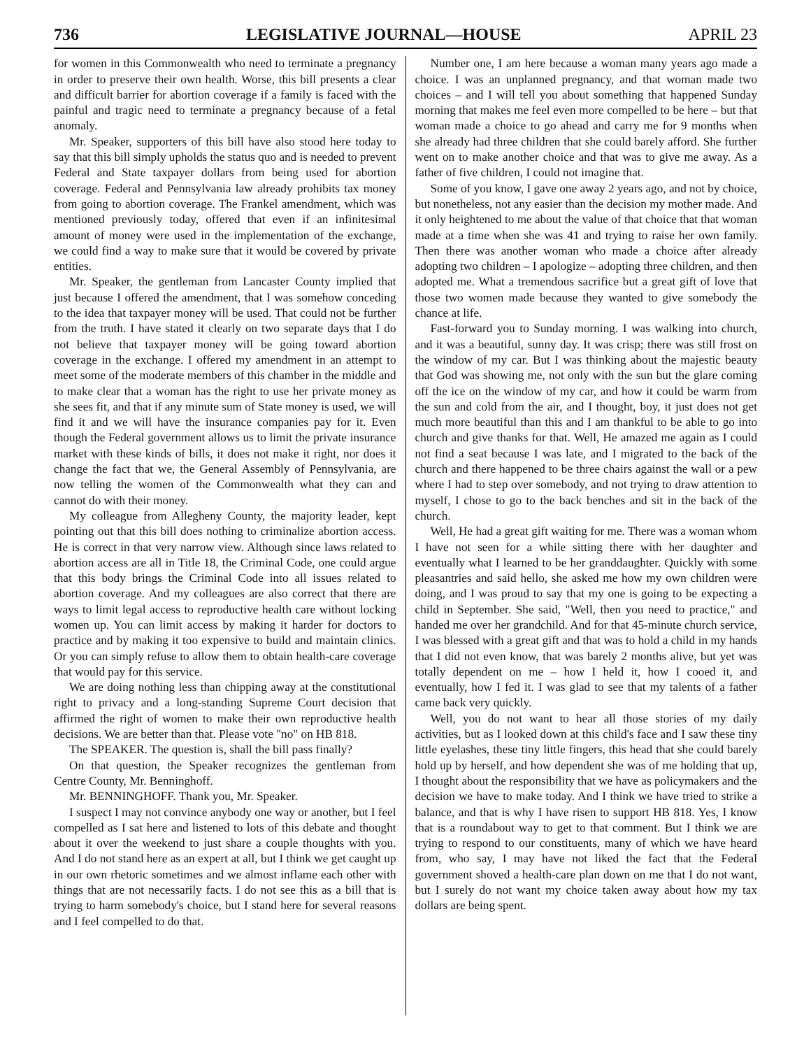736 LEGISLATIVE JOURNAL—HOUSE APRIL 23
for women in this Commonwealth who need to terminate a pregnancy in order to preserve their own health. Worse, this bill presents a clear and difficult barrier for abortion coverage if a family is faced with the painful and tragic need to terminate a pregnancy because of a fetal anomaly.
Mr. Speaker, supporters of this bill have also stood here today to say that this bill simply upholds the status quo and is needed to prevent Federal and State taxpayer dollars from being used for abortion coverage. Federal and Pennsylvania law already prohibits tax money from going to abortion coverage. The Frankel amendment, which was mentioned previously today, offered that even if an infinitesimal amount of money were used in the implementation of the exchange, we could find a way to make sure that it would be covered by private entities.
Mr. Speaker, the gentleman from Lancaster County implied that just because I offered the amendment, that I was somehow conceding to the idea that taxpayer money will be used. That could not be further from the truth. I have stated it clearly on two separate days that I do not believe that taxpayer money will be going toward abortion coverage in the exchange. I offered my amendment in an attempt to meet some of the moderate members of this chamber in the middle and to make clear that a woman has the right to use her private money as she sees fit, and that if any minute sum of State money is used, we will find it and we will have the insurance companies pay for it. Even though the Federal government allows us to limit the private insurance market with these kinds of bills, it does not make it right, nor does it change the fact that we, the General Assembly of Pennsylvania, are now telling the women of the Commonwealth what they can and cannot do with their money.
My colleague from Allegheny County, the majority leader, kept pointing out that this bill does nothing to criminalize abortion access. He is correct in that very narrow view. Although since laws related to abortion access are all in Title 18, the Criminal Code, one could argue that this body brings the Criminal Code into all issues related to abortion coverage. And my colleagues are also correct that there are ways to limit legal access to reproductive health care without locking women up. You can limit access by making it harder for doctors to practice and by making it too expensive to build and maintain clinics. Or you can simply refuse to allow them to obtain health-care coverage that would pay for this service.
We are doing nothing less than chipping away at the constitutional right to privacy and a long-standing Supreme Court decision that affirmed the right of women to make their own reproductive health decisions. We are better than that. Please vote "no" on HB 818.
The SPEAKER. The question is, shall the bill pass finally?
On that question, the Speaker recognizes the gentleman from Centre County, Mr. Benninghoff.
Mr. BENNINGHOFF. Thank you, Mr. Speaker.
I suspect I may not convince anybody one way or another, but I feel compelled as I sat here and listened to lots of this debate and thought about it over the weekend to just share a couple thoughts with you. And I do not stand here as an expert at all, but I think we get caught up in our own rhetoric sometimes and we almost inflame each other with things that are not necessarily facts. I do not see this as a bill that is trying to harm somebody's choice, but I stand here for several reasons and I feel compelled to do that.
Number one, I am here because a woman many years ago made a choice. I was an unplanned pregnancy, and that woman made two choices – and I will tell you about something that happened Sunday morning that makes me feel even more compelled to be here – but that woman made a choice to go ahead and carry me for 9 months when she already had three children that she could barely afford. She further went on to make another choice and that was to give me away. As a father of five children, I could not imagine that.
Some of you know, I gave one away 2 years ago, and not by choice, but nonetheless, not any easier than the decision my mother made. And it only heightened to me about the value of that choice that that woman made at a time when she was 41 and trying to raise her own family. Then there was another woman who made a choice after already adopting two children – I apologize – adopting three children, and then adopted me. What a tremendous sacrifice but a great gift of love that those two women made because they wanted to give somebody the chance at life.
Fast-forward you to Sunday morning. I was walking into church, and it was a beautiful, sunny day. It was crisp; there was still frost on the window of my car. But I was thinking about the majestic beauty that God was showing me, not only with the sun but the glare coming off the ice on the window of my car, and how it could be warm from the sun and cold from the air, and I thought, boy, it just does not get much more beautiful than this and I am thankful to be able to go into church and give thanks for that. Well, He amazed me again as I could not find a seat because I was late, and I migrated to the back of the church and there happened to be three chairs against the wall or a pew where I had to step over somebody, and not trying to draw attention to myself, I chose to go to the back benches and sit in the back of the church.
Well, He had a great gift waiting for me. There was a woman whom I have not seen for a while sitting there with her daughter and eventually what I learned to be her granddaughter. Quickly with some pleasantries and said hello, she asked me how my own children were doing, and I was proud to say that my one is going to be expecting a child in September. She said, "Well, then you need to practice," and handed me over her grandchild. And for that 45-minute church service, I was blessed with a great gift and that was to hold a child in my hands that I did not even know, that was barely 2 months alive, but yet was totally dependent on me – how I held it, how I cooed it, and eventually, how I fed it. I was glad to see that my talents of a father came back very quickly.
Well, you do not want to hear all those stories of my daily activities, but as I looked down at this child's face and I saw these tiny little eyelashes, these tiny little fingers, this head that she could barely hold up by herself, and how dependent she was of me holding that up, I thought about the responsibility that we have as policymakers and the decision we have to make today. And I think we have tried to strike a balance, and that is why I have risen to support HB 818. Yes, I know that is a roundabout way to get to that comment. But I think we are trying to respond to our constituents, many of which we have heard from, who say, I may have not liked the fact that the Federal government shoved a health-care plan down on me that I do not want, but I surely do not want my choice taken away about how my tax dollars are being spent.